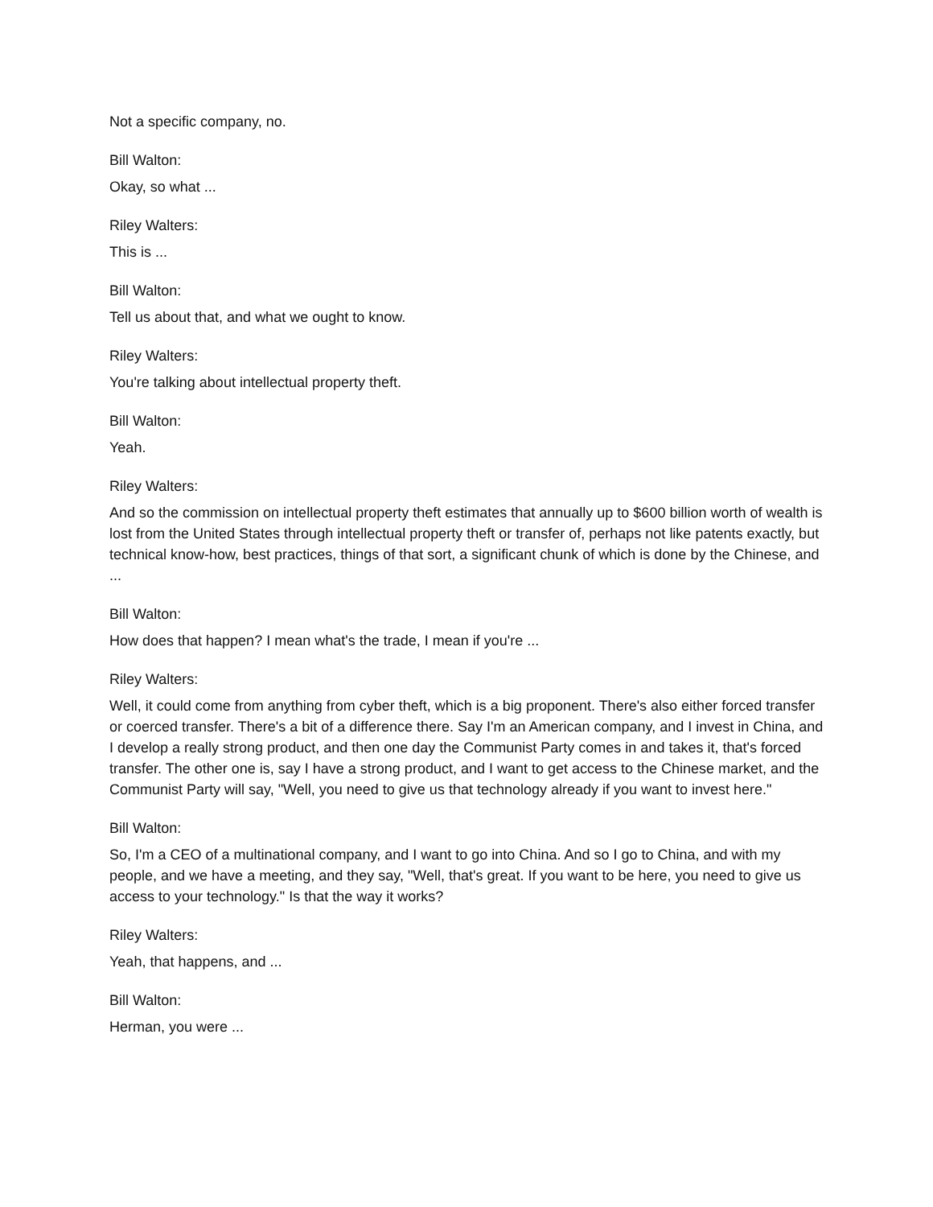Not a specific company, no.
Bill Walton:
Okay, so what ...
Riley Walters:
This is ...
Bill Walton:
Tell us about that, and what we ought to know.
Riley Walters:
You're talking about intellectual property theft.
Bill Walton:
Yeah.
Riley Walters:
And so the commission on intellectual property theft estimates that annually up to $600 billion worth of wealth is lost from the United States through intellectual property theft or transfer of, perhaps not like patents exactly, but technical know-how, best practices, things of that sort, a significant chunk of which is done by the Chinese, and ...
Bill Walton:
How does that happen? I mean what's the trade, I mean if you're ...
Riley Walters:
Well, it could come from anything from cyber theft, which is a big proponent. There's also either forced transfer or coerced transfer. There's a bit of a difference there. Say I'm an American company, and I invest in China, and I develop a really strong product, and then one day the Communist Party comes in and takes it, that's forced transfer. The other one is, say I have a strong product, and I want to get access to the Chinese market, and the Communist Party will say, "Well, you need to give us that technology already if you want to invest here."
Bill Walton:
So, I'm a CEO of a multinational company, and I want to go into China. And so I go to China, and with my people, and we have a meeting, and they say, "Well, that's great. If you want to be here, you need to give us access to your technology." Is that the way it works?
Riley Walters:
Yeah, that happens, and ...
Bill Walton:
Herman, you were ...